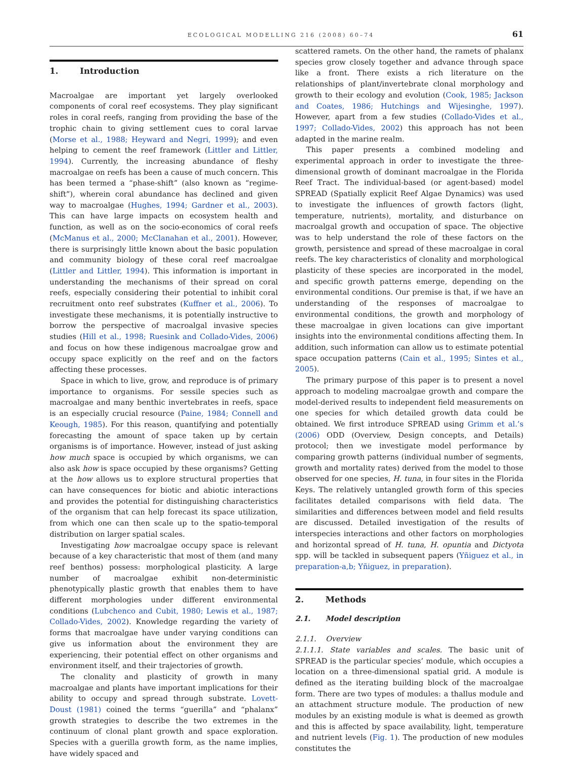ECOLOGICAL MODELLING 216 (2008) 60–74 61
1. Introduction
Macroalgae are important yet largely overlooked components of coral reef ecosystems. They play significant roles in coral reefs, ranging from providing the base of the trophic chain to giving settlement cues to coral larvae (Morse et al., 1988; Heyward and Negri, 1999); and even helping to cement the reef framework (Littler and Littler, 1994). Currently, the increasing abundance of fleshy macroalgae on reefs has been a cause of much concern. This has been termed a “phase-shift” (also known as “regime-shift”), wherein coral abundance has declined and given way to macroalgae (Hughes, 1994; Gardner et al., 2003). This can have large impacts on ecosystem health and function, as well as on the socio-economics of coral reefs (McManus et al., 2000; McClanahan et al., 2001). However, there is surprisingly little known about the basic population and community biology of these coral reef macroalgae (Littler and Littler, 1994). This information is important in understanding the mechanisms of their spread on coral reefs, especially considering their potential to inhibit coral recruitment onto reef substrates (Kuffner et al., 2006). To investigate these mechanisms, it is potentially instructive to borrow the perspective of macroalgal invasive species studies (Hill et al., 1998; Ruesink and Collado-Vides, 2006) and focus on how these indigenous macroalgae grow and occupy space explicitly on the reef and on the factors affecting these processes.
Space in which to live, grow, and reproduce is of primary importance to organisms. For sessile species such as macroalgae and many benthic invertebrates in reefs, space is an especially crucial resource (Paine, 1984; Connell and Keough, 1985). For this reason, quantifying and potentially forecasting the amount of space taken up by certain organisms is of importance. However, instead of just asking how much space is occupied by which organisms, we can also ask how is space occupied by these organisms? Getting at the how allows us to explore structural properties that can have consequences for biotic and abiotic interactions and provides the potential for distinguishing characteristics of the organism that can help forecast its space utilization, from which one can then scale up to the spatio-temporal distribution on larger spatial scales.
Investigating how macroalgae occupy space is relevant because of a key characteristic that most of them (and many reef benthos) possess: morphological plasticity. A large number of macroalgae exhibit non-deterministic phenotypically plastic growth that enables them to have different morphologies under different environmental conditions (Lubchenco and Cubit, 1980; Lewis et al., 1987; Collado-Vides, 2002). Knowledge regarding the variety of forms that macroalgae have under varying conditions can give us information about the environment they are experiencing, their potential effect on other organisms and environment itself, and their trajectories of growth.
The clonality and plasticity of growth in many macroalgae and plants have important implications for their ability to occupy and spread through substrate. Lovett-Doust (1981) coined the terms “guerilla” and “phalanx” growth strategies to describe the two extremes in the continuum of clonal plant growth and space exploration. Species with a guerilla growth form, as the name implies, have widely spaced and
scattered ramets. On the other hand, the ramets of phalanx species grow closely together and advance through space like a front. There exists a rich literature on the relationships of plant/invertebrate clonal morphology and growth to their ecology and evolution (Cook, 1985; Jackson and Coates, 1986; Hutchings and Wijesinghe, 1997). However, apart from a few studies (Collado-Vides et al., 1997; Collado-Vides, 2002) this approach has not been adapted in the marine realm.
This paper presents a combined modeling and experimental approach in order to investigate the three-dimensional growth of dominant macroalgae in the Florida Reef Tract. The individual-based (or agent-based) model SPREAD (Spatially explicit Reef Algae Dynamics) was used to investigate the influences of growth factors (light, temperature, nutrients), mortality, and disturbance on macroalgal growth and occupation of space. The objective was to help understand the role of these factors on the growth, persistence and spread of these macroalgae in coral reefs. The key characteristics of clonality and morphological plasticity of these species are incorporated in the model, and specific growth patterns emerge, depending on the environmental conditions. Our premise is that, if we have an understanding of the responses of macroalgae to environmental conditions, the growth and morphology of these macroalgae in given locations can give important insights into the environmental conditions affecting them. In addition, such information can allow us to estimate potential space occupation patterns (Cain et al., 1995; Sintes et al., 2005).
The primary purpose of this paper is to present a novel approach to modeling macroalgae growth and compare the model-derived results to independent field measurements on one species for which detailed growth data could be obtained. We first introduce SPREAD using Grimm et al.’s (2006) ODD (Overview, Design concepts, and Details) protocol; then we investigate model performance by comparing growth patterns (individual number of segments, growth and mortality rates) derived from the model to those observed for one species, H. tuna, in four sites in the Florida Keys. The relatively untangled growth form of this species facilitates detailed comparisons with field data. The similarities and differences between model and field results are discussed. Detailed investigation of the results of interspecies interactions and other factors on morphologies and horizontal spread of H. tuna, H. opuntia and Dictyota spp. will be tackled in subsequent papers (Yñiguez et al., in preparation-a,b; Yñiguez, in preparation).
2. Methods
2.1. Model description
2.1.1. Overview
2.1.1.1. State variables and scales. The basic unit of SPREAD is the particular species’ module, which occupies a location on a three-dimensional spatial grid. A module is defined as the iterating building block of the macroalgae form. There are two types of modules: a thallus module and an attachment structure module. The production of new modules by an existing module is what is deemed as growth and this is affected by space availability, light, temperature and nutrient levels (Fig. 1). The production of new modules constitutes the